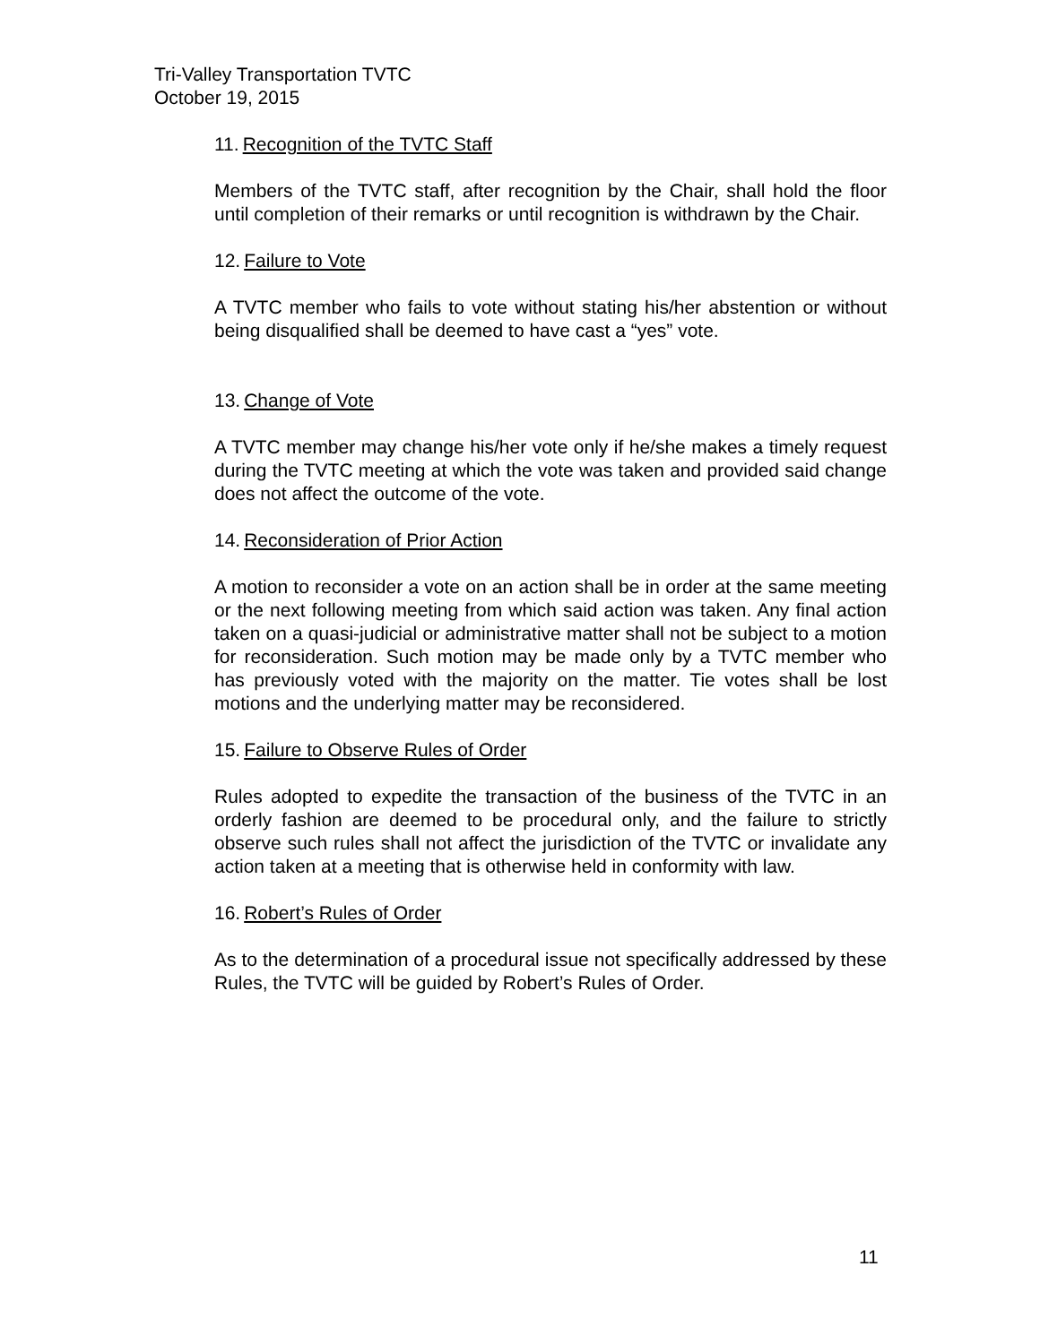Tri-Valley Transportation TVTC
October 19, 2015
11. Recognition of the TVTC Staff
Members of the TVTC staff, after recognition by the Chair, shall hold the floor until completion of their remarks or until recognition is withdrawn by the Chair.
12. Failure to Vote
A TVTC member who fails to vote without stating his/her abstention or without being disqualified shall be deemed to have cast a “yes” vote.
13. Change of Vote
A TVTC member may change his/her vote only if he/she makes a timely request during the TVTC meeting at which the vote was taken and provided said change does not affect the outcome of the vote.
14. Reconsideration of Prior Action
A motion to reconsider a vote on an action shall be in order at the same meeting or the next following meeting from which said action was taken. Any final action taken on a quasi-judicial or administrative matter shall not be subject to a motion for reconsideration. Such motion may be made only by a TVTC member who has previously voted with the majority on the matter. Tie votes shall be lost motions and the underlying matter may be reconsidered.
15. Failure to Observe Rules of Order
Rules adopted to expedite the transaction of the business of the TVTC in an orderly fashion are deemed to be procedural only, and the failure to strictly observe such rules shall not affect the jurisdiction of the TVTC or invalidate any action taken at a meeting that is otherwise held in conformity with law.
16. Robert’s Rules of Order
As to the determination of a procedural issue not specifically addressed by these Rules, the TVTC will be guided by Robert’s Rules of Order.
11